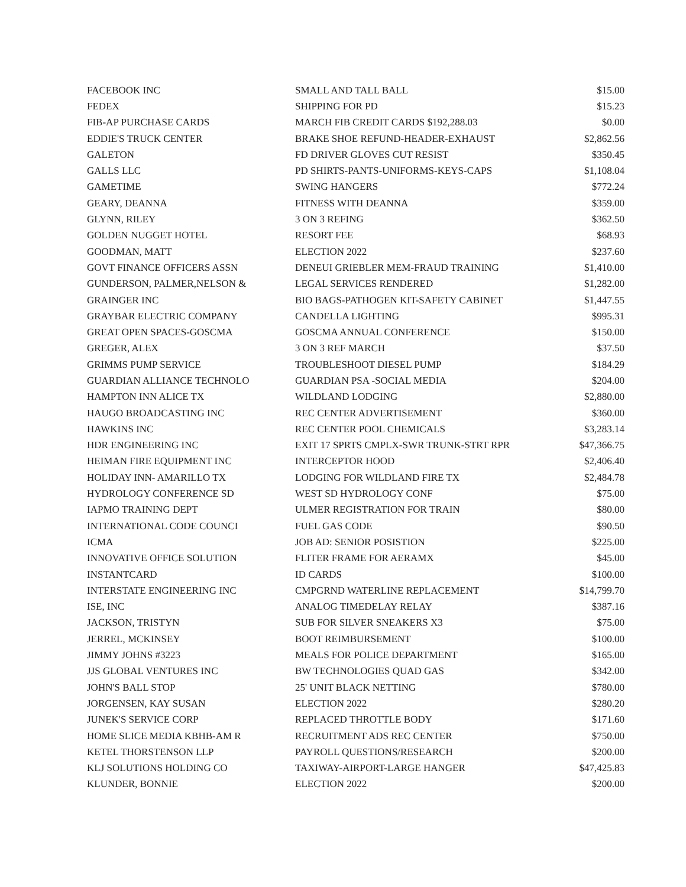| FACEBOOK INC | SMALL AND TALL BALL | $15.00 |
| FEDEX | SHIPPING FOR PD | $15.23 |
| FIB-AP PURCHASE CARDS | MARCH FIB CREDIT CARDS $192,288.03 | $0.00 |
| EDDIE'S TRUCK CENTER | BRAKE SHOE REFUND-HEADER-EXHAUST | $2,862.56 |
| GALETON | FD DRIVER GLOVES CUT RESIST | $350.45 |
| GALLS LLC | PD SHIRTS-PANTS-UNIFORMS-KEYS-CAPS | $1,108.04 |
| GAMETIME | SWING HANGERS | $772.24 |
| GEARY, DEANNA | FITNESS WITH DEANNA | $359.00 |
| GLYNN, RILEY | 3 ON 3 REFING | $362.50 |
| GOLDEN NUGGET HOTEL | RESORT FEE | $68.93 |
| GOODMAN, MATT | ELECTION 2022 | $237.60 |
| GOVT FINANCE OFFICERS ASSN | DENEUI GRIEBLER MEM-FRAUD TRAINING | $1,410.00 |
| GUNDERSON, PALMER,NELSON & | LEGAL SERVICES RENDERED | $1,282.00 |
| GRAINGER INC | BIO BAGS-PATHOGEN KIT-SAFETY CABINET | $1,447.55 |
| GRAYBAR ELECTRIC COMPANY | CANDELLA LIGHTING | $995.31 |
| GREAT OPEN SPACES-GOSCMA | GOSCMA ANNUAL CONFERENCE | $150.00 |
| GREGER, ALEX | 3 ON 3 REF MARCH | $37.50 |
| GRIMMS PUMP SERVICE | TROUBLESHOOT DIESEL PUMP | $184.29 |
| GUARDIAN ALLIANCE TECHNOLO | GUARDIAN PSA -SOCIAL MEDIA | $204.00 |
| HAMPTON INN ALICE TX | WILDLAND LODGING | $2,880.00 |
| HAUGO BROADCASTING INC | REC CENTER ADVERTISEMENT | $360.00 |
| HAWKINS INC | REC CENTER POOL CHEMICALS | $3,283.14 |
| HDR ENGINEERING INC | EXIT 17 SPRTS CMPLX-SWR TRUNK-STRT RPR | $47,366.75 |
| HEIMAN FIRE EQUIPMENT INC | INTERCEPTOR HOOD | $2,406.40 |
| HOLIDAY INN- AMARILLO TX | LODGING FOR WILDLAND FIRE TX | $2,484.78 |
| HYDROLOGY CONFERENCE SD | WEST SD HYDROLOGY CONF | $75.00 |
| IAPMO TRAINING DEPT | ULMER REGISTRATION FOR TRAIN | $80.00 |
| INTERNATIONAL CODE COUNCI | FUEL GAS CODE | $90.50 |
| ICMA | JOB AD: SENIOR POSISTION | $225.00 |
| INNOVATIVE OFFICE SOLUTION | FLITER FRAME FOR AERAMX | $45.00 |
| INSTANTCARD | ID CARDS | $100.00 |
| INTERSTATE ENGINEERING INC | CMPGRND WATERLINE REPLACEMENT | $14,799.70 |
| ISE, INC | ANALOG TIMEDELAY RELAY | $387.16 |
| JACKSON, TRISTYN | SUB FOR SILVER SNEAKERS X3 | $75.00 |
| JERREL, MCKINSEY | BOOT REIMBURSEMENT | $100.00 |
| JIMMY JOHNS #3223 | MEALS FOR POLICE DEPARTMENT | $165.00 |
| JJS GLOBAL VENTURES INC | BW TECHNOLOGIES QUAD GAS | $342.00 |
| JOHN'S BALL STOP | 25' UNIT BLACK NETTING | $780.00 |
| JORGENSEN, KAY SUSAN | ELECTION 2022 | $280.20 |
| JUNEK'S SERVICE CORP | REPLACED THROTTLE BODY | $171.60 |
| HOME SLICE MEDIA KBHB-AM R | RECRUITMENT ADS REC CENTER | $750.00 |
| KETEL THORSTENSON LLP | PAYROLL QUESTIONS/RESEARCH | $200.00 |
| KLJ SOLUTIONS HOLDING CO | TAXIWAY-AIRPORT-LARGE HANGER | $47,425.83 |
| KLUNDER, BONNIE | ELECTION 2022 | $200.00 |